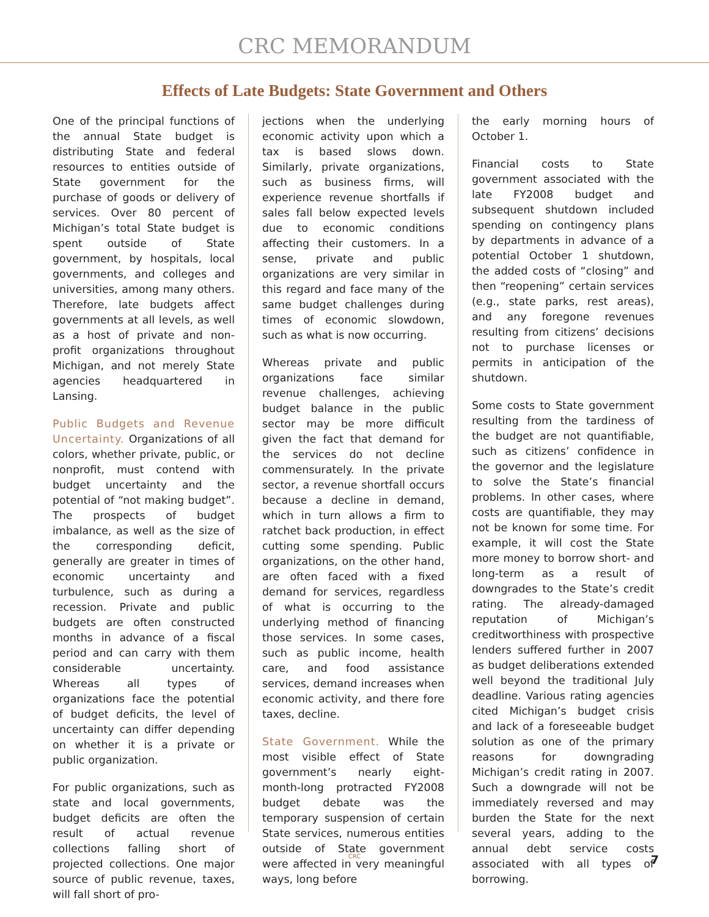CRC MEMORANDUM
Effects of Late Budgets: State Government and Others
One of the principal functions of the annual State budget is distributing State and federal resources to entities outside of State government for the purchase of goods or delivery of services. Over 80 percent of Michigan’s total State budget is spent outside of State government, by hospitals, local governments, and colleges and universities, among many others. Therefore, late budgets affect governments at all levels, as well as a host of private and non-profit organizations throughout Michigan, and not merely State agencies headquartered in Lansing.
Public Budgets and Revenue Uncertainty. Organizations of all colors, whether private, public, or nonprofit, must contend with budget uncertainty and the potential of “not making budget”. The prospects of budget imbalance, as well as the size of the corresponding deficit, generally are greater in times of economic uncertainty and turbulence, such as during a recession. Private and public budgets are often constructed months in advance of a fiscal period and can carry with them considerable uncertainty. Whereas all types of organizations face the potential of budget deficits, the level of uncertainty can differ depending on whether it is a private or public organization.
For public organizations, such as state and local governments, budget deficits are often the result of actual revenue collections falling short of projected collections. One major source of public revenue, taxes, will fall short of pro-
jections when the underlying economic activity upon which a tax is based slows down. Similarly, private organizations, such as business firms, will experience revenue shortfalls if sales fall below expected levels due to economic conditions affecting their customers. In a sense, private and public organizations are very similar in this regard and face many of the same budget challenges during times of economic slowdown, such as what is now occurring.
Whereas private and public organizations face similar revenue challenges, achieving budget balance in the public sector may be more difficult given the fact that demand for the services do not decline commensurately. In the private sector, a revenue shortfall occurs because a decline in demand, which in turn allows a firm to ratchet back production, in effect cutting some spending. Public organizations, on the other hand, are often faced with a fixed demand for services, regardless of what is occurring to the underlying method of financing those services. In some cases, such as public income, health care, and food assistance services, demand increases when economic activity, and there fore taxes, decline.
State Government. While the most visible effect of State government’s nearly eight-month-long protracted FY2008 budget debate was the temporary suspension of certain State services, numerous entities outside of State government were affected in very meaningful ways, long before
the early morning hours of October 1.
Financial costs to State government associated with the late FY2008 budget and subsequent shutdown included spending on contingency plans by departments in advance of a potential October 1 shutdown, the added costs of “closing” and then “reopening” certain services (e.g., state parks, rest areas), and any foregone revenues resulting from citizens’ decisions not to purchase licenses or permits in anticipation of the shutdown.
Some costs to State government resulting from the tardiness of the budget are not quantifiable, such as citizens’ confidence in the governor and the legislature to solve the State’s financial problems. In other cases, where costs are quantifiable, they may not be known for some time. For example, it will cost the State more money to borrow short- and long-term as a result of downgrades to the State’s credit rating. The already-damaged reputation of Michigan’s creditworthiness with prospective lenders suffered further in 2007 as budget deliberations extended well beyond the traditional July deadline. Various rating agencies cited Michigan’s budget crisis and lack of a foreseeable budget solution as one of the primary reasons for downgrading Michigan’s credit rating in 2007. Such a downgrade will not be immediately reversed and may burden the State for the next several years, adding to the annual debt service costs associated with all types of borrowing.
CRC 7